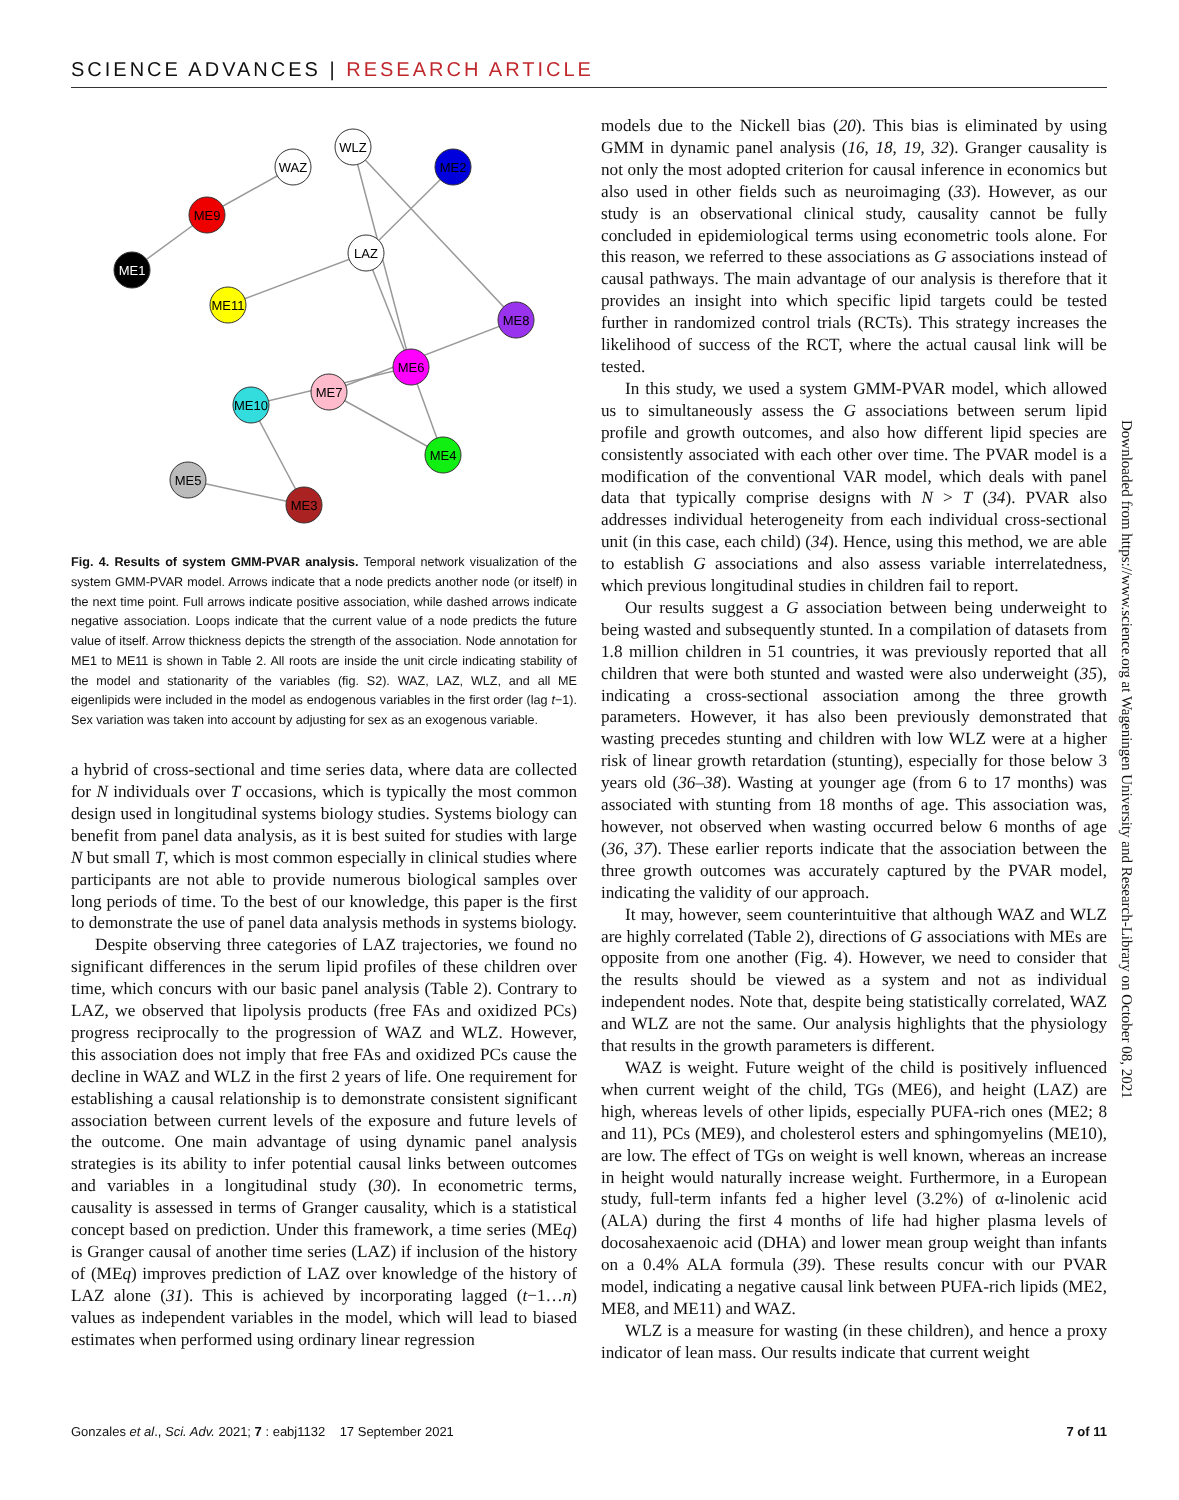SCIENCE ADVANCES | RESEARCH ARTICLE
ME1
ME9
WAZ
WLZ
ME2
LAZ
ME11
ME8
ME6
ME7
ME10
ME4
ME5
ME3
Fig. 4. Results of system GMM-PVAR analysis. Temporal network visualization of the system GMM-PVAR model. Arrows indicate that a node predicts another node (or itself) in the next time point. Full arrows indicate positive association, while dashed arrows indicate negative association. Loops indicate that the current value of a node predicts the future value of itself. Arrow thickness depicts the strength of the association. Node annotation for ME1 to ME11 is shown in Table 2. All roots are inside the unit circle indicating stability of the model and stationarity of the variables (fig. S2). WAZ, LAZ, WLZ, and all ME eigenlipids were included in the model as endogenous variables in the first order (lag t−1). Sex variation was taken into account by adjusting for sex as an exogenous variable.
a hybrid of cross-sectional and time series data, where data are collected for N individuals over T occasions, which is typically the most common design used in longitudinal systems biology studies. Systems biology can benefit from panel data analysis, as it is best suited for studies with large N but small T, which is most common especially in clinical studies where participants are not able to provide numerous biological samples over long periods of time. To the best of our knowledge, this paper is the first to demonstrate the use of panel data analysis methods in systems biology.
Despite observing three categories of LAZ trajectories, we found no significant differences in the serum lipid profiles of these children over time, which concurs with our basic panel analysis (Table 2). Contrary to LAZ, we observed that lipolysis products (free FAs and oxidized PCs) progress reciprocally to the progression of WAZ and WLZ. However, this association does not imply that free FAs and oxidized PCs cause the decline in WAZ and WLZ in the first 2 years of life. One requirement for establishing a causal relationship is to demonstrate consistent significant association between current levels of the exposure and future levels of the outcome. One main advantage of using dynamic panel analysis strategies is its ability to infer potential causal links between outcomes and variables in a longitudinal study (30). In econometric terms, causality is assessed in terms of Granger causality, which is a statistical concept based on prediction. Under this framework, a time series (MEq) is Granger causal of another time series (LAZ) if inclusion of the history of (MEq) improves prediction of LAZ over knowledge of the history of LAZ alone (31). This is achieved by incorporating lagged (t−1…n) values as independent variables in the model, which will lead to biased estimates when performed using ordinary linear regression
models due to the Nickell bias (20). This bias is eliminated by using GMM in dynamic panel analysis (16, 18, 19, 32). Granger causality is not only the most adopted criterion for causal inference in economics but also used in other fields such as neuroimaging (33). However, as our study is an observational clinical study, causality cannot be fully concluded in epidemiological terms using econometric tools alone. For this reason, we referred to these associations as G associations instead of causal pathways. The main advantage of our analysis is therefore that it provides an insight into which specific lipid targets could be tested further in randomized control trials (RCTs). This strategy increases the likelihood of success of the RCT, where the actual causal link will be tested.
In this study, we used a system GMM-PVAR model, which allowed us to simultaneously assess the G associations between serum lipid profile and growth outcomes, and also how different lipid species are consistently associated with each other over time. The PVAR model is a modification of the conventional VAR model, which deals with panel data that typically comprise designs with N > T (34). PVAR also addresses individual heterogeneity from each individual cross-sectional unit (in this case, each child) (34). Hence, using this method, we are able to establish G associations and also assess variable interrelatedness, which previous longitudinal studies in children fail to report.
Our results suggest a G association between being underweight to being wasted and subsequently stunted. In a compilation of datasets from 1.8 million children in 51 countries, it was previously reported that all children that were both stunted and wasted were also underweight (35), indicating a cross-sectional association among the three growth parameters. However, it has also been previously demonstrated that wasting precedes stunting and children with low WLZ were at a higher risk of linear growth retardation (stunting), especially for those below 3 years old (36–38). Wasting at younger age (from 6 to 17 months) was associated with stunting from 18 months of age. This association was, however, not observed when wasting occurred below 6 months of age (36, 37). These earlier reports indicate that the association between the three growth outcomes was accurately captured by the PVAR model, indicating the validity of our approach.
It may, however, seem counterintuitive that although WAZ and WLZ are highly correlated (Table 2), directions of G associations with MEs are opposite from one another (Fig. 4). However, we need to consider that the results should be viewed as a system and not as individual independent nodes. Note that, despite being statistically correlated, WAZ and WLZ are not the same. Our analysis highlights that the physiology that results in the growth parameters is different.
WAZ is weight. Future weight of the child is positively influenced when current weight of the child, TGs (ME6), and height (LAZ) are high, whereas levels of other lipids, especially PUFA-rich ones (ME2; 8 and 11), PCs (ME9), and cholesterol esters and sphingomyelins (ME10), are low. The effect of TGs on weight is well known, whereas an increase in height would naturally increase weight. Furthermore, in a European study, full-term infants fed a higher level (3.2%) of α-linolenic acid (ALA) during the first 4 months of life had higher plasma levels of docosahexaenoic acid (DHA) and lower mean group weight than infants on a 0.4% ALA formula (39). These results concur with our PVAR model, indicating a negative causal link between PUFA-rich lipids (ME2, ME8, and ME11) and WAZ.
WLZ is a measure for wasting (in these children), and hence a proxy indicator of lean mass. Our results indicate that current weight
Downloaded from https://www.science.org at Wageningen University and Research-Library on October 08, 2021
Gonzales et al., Sci. Adv. 2021; 7 : eabj1132 17 September 2021 7 of 11